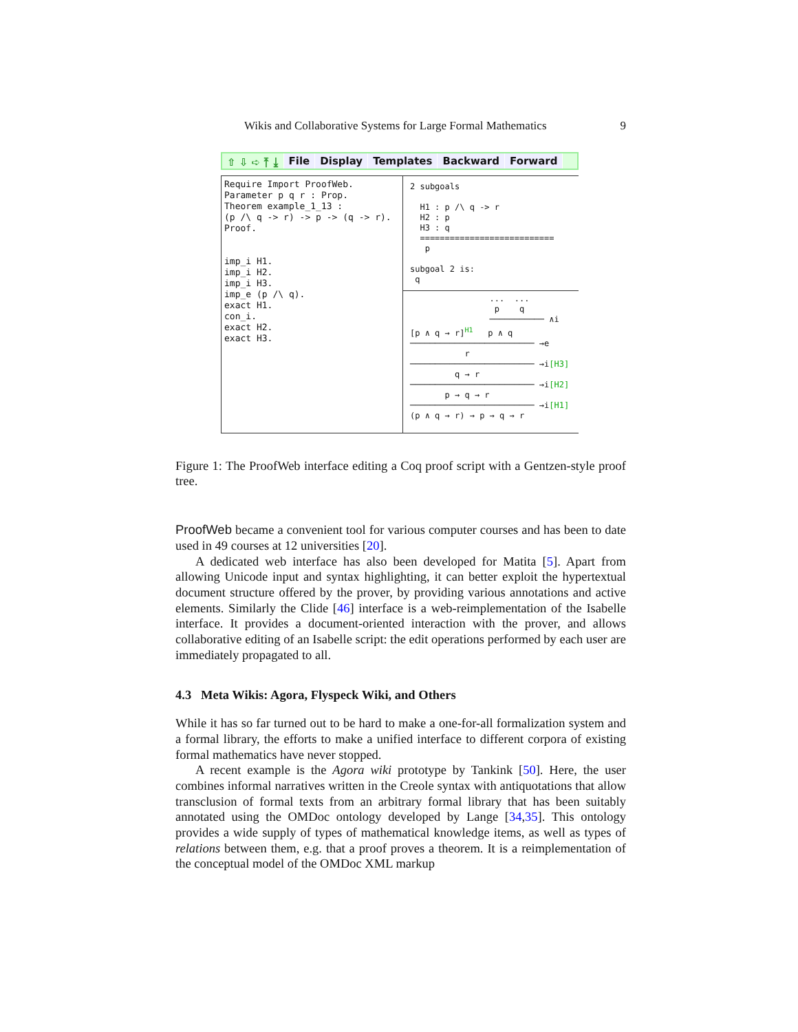Wikis and Collaborative Systems for Large Formal Mathematics 9
⇧ ⇩ ➪ ⤒ ⤓ File Display Templates Backward Forward
Require Import ProofWeb. Parameter p q r : Prop. Theorem example_1_13 : (p /\ q -> r) -> p -> (q -> r). Proof. imp_i H1. imp_i H2. imp_i H3. imp_e (p /\ q). exact H1. con_i. exact H2. exact H3.
2 subgoals H1 : p /\ q -> r H2 : p H3 : q =========================== p subgoal 2 is: q
... ... p q ─────────── ∧i [p ∧ q → r]<sup>H1</sup> p ∧ q ───────────────────────── →e r ───────────────────────── →i[H3] q → r ───────────────────────── →i[H2] p → q → r ───────────────────────── →i[H1] (p ∧ q → r) → p → q → r
Figure 1: The ProofWeb interface editing a Coq proof script with a Gentzen-style proof tree.
ProofWeb became a convenient tool for various computer courses and has been to date used in 49 courses at 12 universities [20].
A dedicated web interface has also been developed for Matita [5]. Apart from allowing Unicode input and syntax highlighting, it can better exploit the hypertextual document structure offered by the prover, by providing various annotations and active elements. Similarly the Clide [46] interface is a web-reimplementation of the Isabelle interface. It provides a document-oriented interaction with the prover, and allows collaborative editing of an Isabelle script: the edit operations performed by each user are immediately propagated to all.
4.3 Meta Wikis: Agora, Flyspeck Wiki, and Others
While it has so far turned out to be hard to make a one-for-all formalization system and a formal library, the efforts to make a unified interface to different corpora of existing formal mathematics have never stopped.
A recent example is the Agora wiki prototype by Tankink [50]. Here, the user combines informal narratives written in the Creole syntax with antiquotations that allow transclusion of formal texts from an arbitrary formal library that has been suitably annotated using the OMDoc ontology developed by Lange [34,35]. This ontology provides a wide supply of types of mathematical knowledge items, as well as types of relations between them, e.g. that a proof proves a theorem. It is a reimplementation of the conceptual model of the OMDoc XML markup